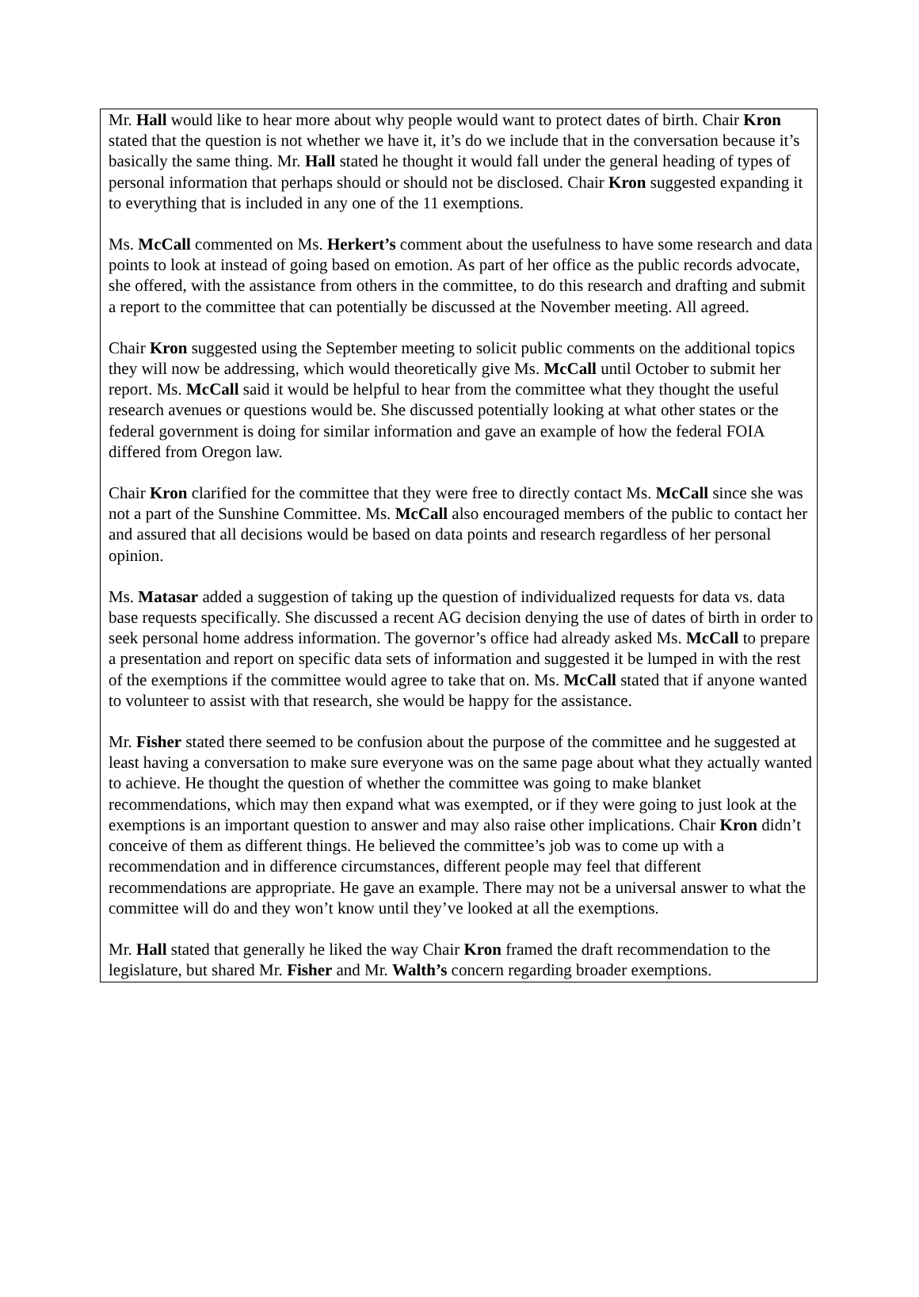Mr. Hall would like to hear more about why people would want to protect dates of birth. Chair Kron stated that the question is not whether we have it, it’s do we include that in the conversation because it’s basically the same thing. Mr. Hall stated he thought it would fall under the general heading of types of personal information that perhaps should or should not be disclosed. Chair Kron suggested expanding it to everything that is included in any one of the 11 exemptions.
Ms. McCall commented on Ms. Herkert’s comment about the usefulness to have some research and data points to look at instead of going based on emotion. As part of her office as the public records advocate, she offered, with the assistance from others in the committee, to do this research and drafting and submit a report to the committee that can potentially be discussed at the November meeting. All agreed.
Chair Kron suggested using the September meeting to solicit public comments on the additional topics they will now be addressing, which would theoretically give Ms. McCall until October to submit her report. Ms. McCall said it would be helpful to hear from the committee what they thought the useful research avenues or questions would be. She discussed potentially looking at what other states or the federal government is doing for similar information and gave an example of how the federal FOIA differed from Oregon law.
Chair Kron clarified for the committee that they were free to directly contact Ms. McCall since she was not a part of the Sunshine Committee. Ms. McCall also encouraged members of the public to contact her and assured that all decisions would be based on data points and research regardless of her personal opinion.
Ms. Matasar added a suggestion of taking up the question of individualized requests for data vs. data base requests specifically. She discussed a recent AG decision denying the use of dates of birth in order to seek personal home address information. The governor’s office had already asked Ms. McCall to prepare a presentation and report on specific data sets of information and suggested it be lumped in with the rest of the exemptions if the committee would agree to take that on. Ms. McCall stated that if anyone wanted to volunteer to assist with that research, she would be happy for the assistance.
Mr. Fisher stated there seemed to be confusion about the purpose of the committee and he suggested at least having a conversation to make sure everyone was on the same page about what they actually wanted to achieve. He thought the question of whether the committee was going to make blanket recommendations, which may then expand what was exempted, or if they were going to just look at the exemptions is an important question to answer and may also raise other implications. Chair Kron didn’t conceive of them as different things. He believed the committee’s job was to come up with a recommendation and in difference circumstances, different people may feel that different recommendations are appropriate. He gave an example. There may not be a universal answer to what the committee will do and they won’t know until they’ve looked at all the exemptions.
Mr. Hall stated that generally he liked the way Chair Kron framed the draft recommendation to the legislature, but shared Mr. Fisher and Mr. Walth’s concern regarding broader exemptions.